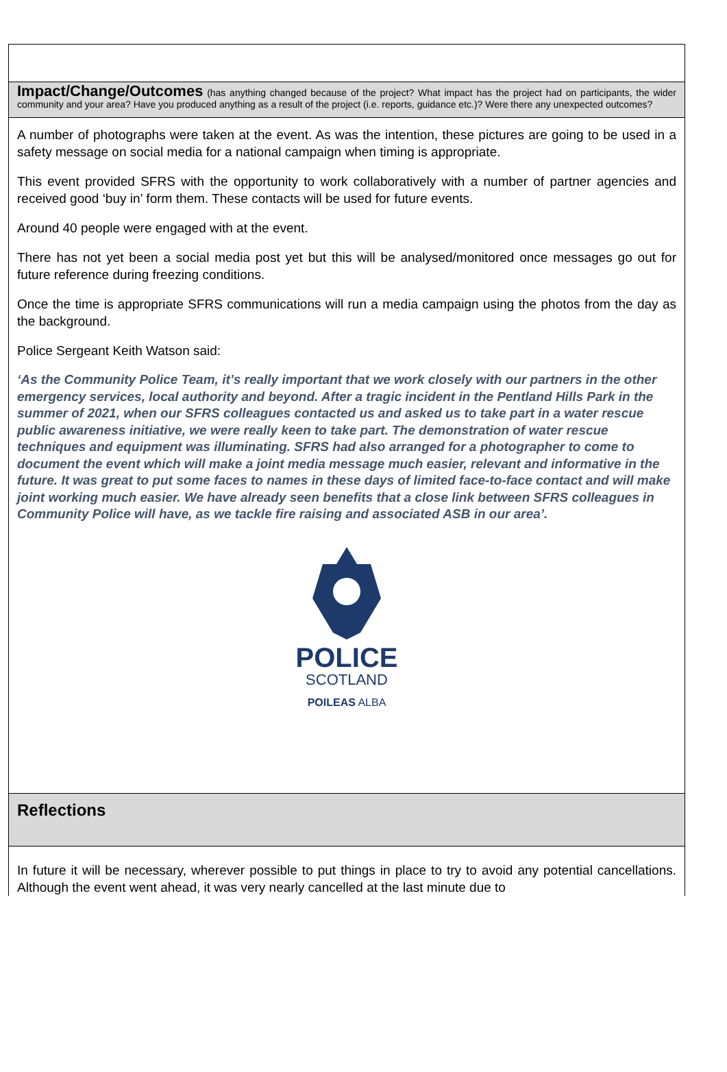Impact/Change/Outcomes (has anything changed because of the project? What impact has the project had on participants, the wider community and your area? Have you produced anything as a result of the project (i.e. reports, guidance etc.)? Were there any unexpected outcomes?
A number of photographs were taken at the event. As was the intention, these pictures are going to be used in a safety message on social media for a national campaign when timing is appropriate.
This event provided SFRS with the opportunity to work collaboratively with a number of partner agencies and received good ‘buy in’ form them. These contacts will be used for future events.
Around 40 people were engaged with at the event.
There has not yet been a social media post yet but this will be analysed/monitored once messages go out for future reference during freezing conditions.
Once the time is appropriate SFRS communications will run a media campaign using the photos from the day as the background.
Police Sergeant Keith Watson said:
‘As the Community Police Team, it’s really important that we work closely with our partners in the other emergency services, local authority and beyond. After a tragic incident in the Pentland Hills Park in the summer of 2021, when our SFRS colleagues contacted us and asked us to take part in a water rescue public awareness initiative, we were really keen to take part. The demonstration of water rescue techniques and equipment was illuminating. SFRS had also arranged for a photographer to come to document the event which will make a joint media message much easier, relevant and informative in the future. It was great to put some faces to names in these days of limited face-to-face contact and will make joint working much easier. We have already seen benefits that a close link between SFRS colleagues in Community Police will have, as we tackle fire raising and associated ASB in our area’.
POLICE
SCOTLAND
POILEAS ALBA
Reflections
In future it will be necessary, wherever possible to put things in place to try to avoid any potential cancellations. Although the event went ahead, it was very nearly cancelled at the last minute due to